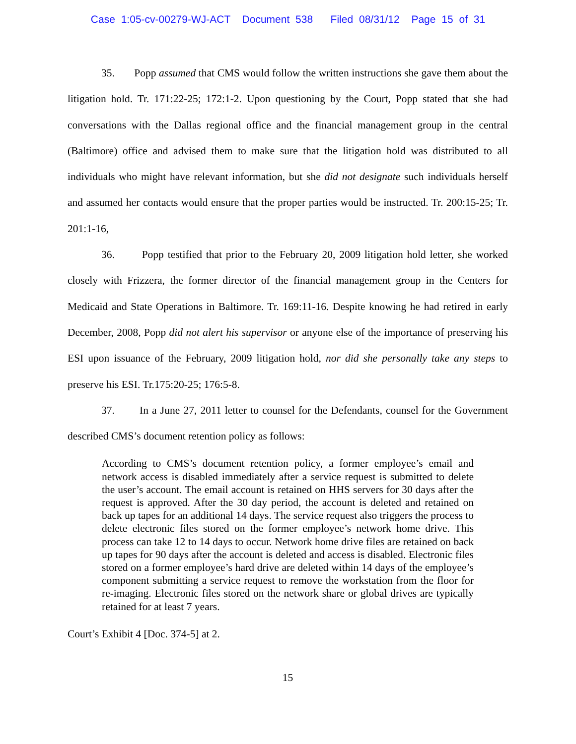Case 1:05-cv-00279-WJ-ACT Document 538 Filed 08/31/12 Page 15 of 31
35. Popp assumed that CMS would follow the written instructions she gave them about the litigation hold. Tr. 171:22-25; 172:1-2. Upon questioning by the Court, Popp stated that she had conversations with the Dallas regional office and the financial management group in the central (Baltimore) office and advised them to make sure that the litigation hold was distributed to all individuals who might have relevant information, but she did not designate such individuals herself and assumed her contacts would ensure that the proper parties would be instructed. Tr. 200:15-25; Tr. 201:1-16,
36. Popp testified that prior to the February 20, 2009 litigation hold letter, she worked closely with Frizzera, the former director of the financial management group in the Centers for Medicaid and State Operations in Baltimore. Tr. 169:11-16. Despite knowing he had retired in early December, 2008, Popp did not alert his supervisor or anyone else of the importance of preserving his ESI upon issuance of the February, 2009 litigation hold, nor did she personally take any steps to preserve his ESI. Tr.175:20-25; 176:5-8.
37. In a June 27, 2011 letter to counsel for the Defendants, counsel for the Government described CMS’s document retention policy as follows:
According to CMS’s document retention policy, a former employee’s email and network access is disabled immediately after a service request is submitted to delete the user’s account. The email account is retained on HHS servers for 30 days after the request is approved. After the 30 day period, the account is deleted and retained on back up tapes for an additional 14 days. The service request also triggers the process to delete electronic files stored on the former employee’s network home drive. This process can take 12 to 14 days to occur. Network home drive files are retained on back up tapes for 90 days after the account is deleted and access is disabled. Electronic files stored on a former employee’s hard drive are deleted within 14 days of the employee’s component submitting a service request to remove the workstation from the floor for re-imaging. Electronic files stored on the network share or global drives are typically retained for at least 7 years.
Court’s Exhibit 4 [Doc. 374-5] at 2.
15